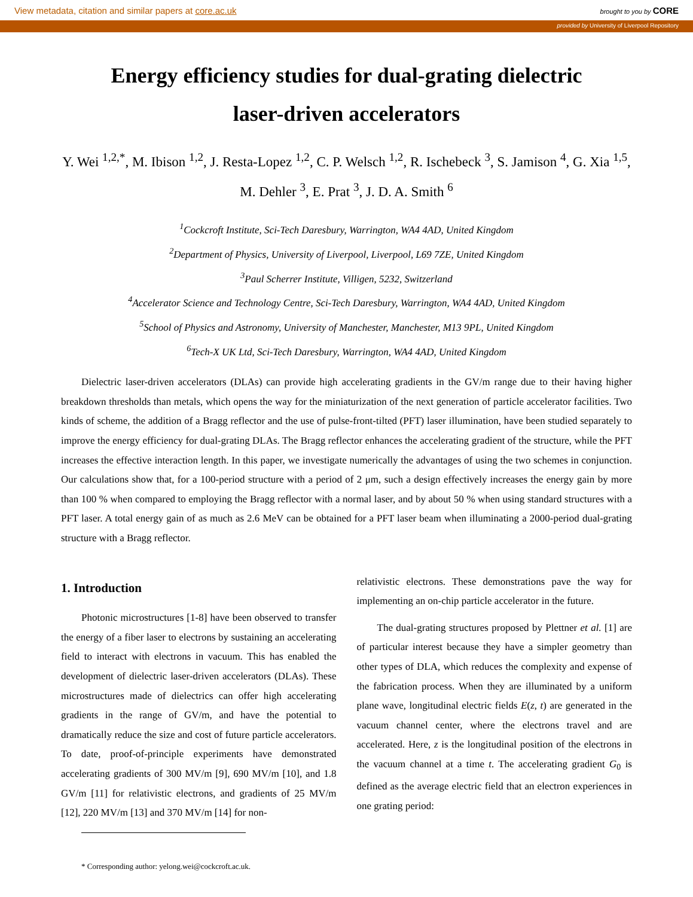View metadata, citation and similar papers at core.ac.uk brought to you by CORE
provided by University of Liverpool Repository
Energy efficiency studies for dual-grating dielectric laser-driven accelerators
Y. Wei <sup>1,2,*</sup>, M. Ibison <sup>1,2</sup>, J. Resta-Lopez <sup>1,2</sup>, C. P. Welsch <sup>1,2</sup>, R. Ischebeck <sup>3</sup>, S. Jamison <sup>4</sup>, G. Xia <sup>1,5</sup>, M. Dehler <sup>3</sup>, E. Prat <sup>3</sup>, J. D. A. Smith <sup>6</sup>
<sup>1</sup> Cockcroft Institute, Sci-Tech Daresbury, Warrington, WA4 4AD, United Kingdom
<sup>2</sup> Department of Physics, University of Liverpool, Liverpool, L69 7ZE, United Kingdom
<sup>3</sup> Paul Scherrer Institute, Villigen, 5232, Switzerland
<sup>4</sup> Accelerator Science and Technology Centre, Sci-Tech Daresbury, Warrington, WA4 4AD, United Kingdom
<sup>5</sup> School of Physics and Astronomy, University of Manchester, Manchester, M13 9PL, United Kingdom
<sup>6</sup> Tech-X UK Ltd, Sci-Tech Daresbury, Warrington, WA4 4AD, United Kingdom
Dielectric laser-driven accelerators (DLAs) can provide high accelerating gradients in the GV/m range due to their having higher breakdown thresholds than metals, which opens the way for the miniaturization of the next generation of particle accelerator facilities. Two kinds of scheme, the addition of a Bragg reflector and the use of pulse-front-tilted (PFT) laser illumination, have been studied separately to improve the energy efficiency for dual-grating DLAs. The Bragg reflector enhances the accelerating gradient of the structure, while the PFT increases the effective interaction length. In this paper, we investigate numerically the advantages of using the two schemes in conjunction. Our calculations show that, for a 100-period structure with a period of 2 μm, such a design effectively increases the energy gain by more than 100 % when compared to employing the Bragg reflector with a normal laser, and by about 50 % when using standard structures with a PFT laser. A total energy gain of as much as 2.6 MeV can be obtained for a PFT laser beam when illuminating a 2000-period dual-grating structure with a Bragg reflector.
1. Introduction
Photonic microstructures [1-8] have been observed to transfer the energy of a fiber laser to electrons by sustaining an accelerating field to interact with electrons in vacuum. This has enabled the development of dielectric laser-driven accelerators (DLAs). These microstructures made of dielectrics can offer high accelerating gradients in the range of GV/m, and have the potential to dramatically reduce the size and cost of future particle accelerators. To date, proof-of-principle experiments have demonstrated accelerating gradients of 300 MV/m [9], 690 MV/m [10], and 1.8 GV/m [11] for relativistic electrons, and gradients of 25 MV/m [12], 220 MV/m [13] and 370 MV/m [14] for non-
* Corresponding author: yelong.wei@cockcroft.ac.uk.
relativistic electrons. These demonstrations pave the way for implementing an on-chip particle accelerator in the future.
The dual-grating structures proposed by Plettner et al. [1] are of particular interest because they have a simpler geometry than other types of DLA, which reduces the complexity and expense of the fabrication process. When they are illuminated by a uniform plane wave, longitudinal electric fields E(z, t) are generated in the vacuum channel center, where the electrons travel and are accelerated. Here, z is the longitudinal position of the electrons in the vacuum channel at a time t. The accelerating gradient G<sub>0</sub> is defined as the average electric field that an electron experiences in one grating period: